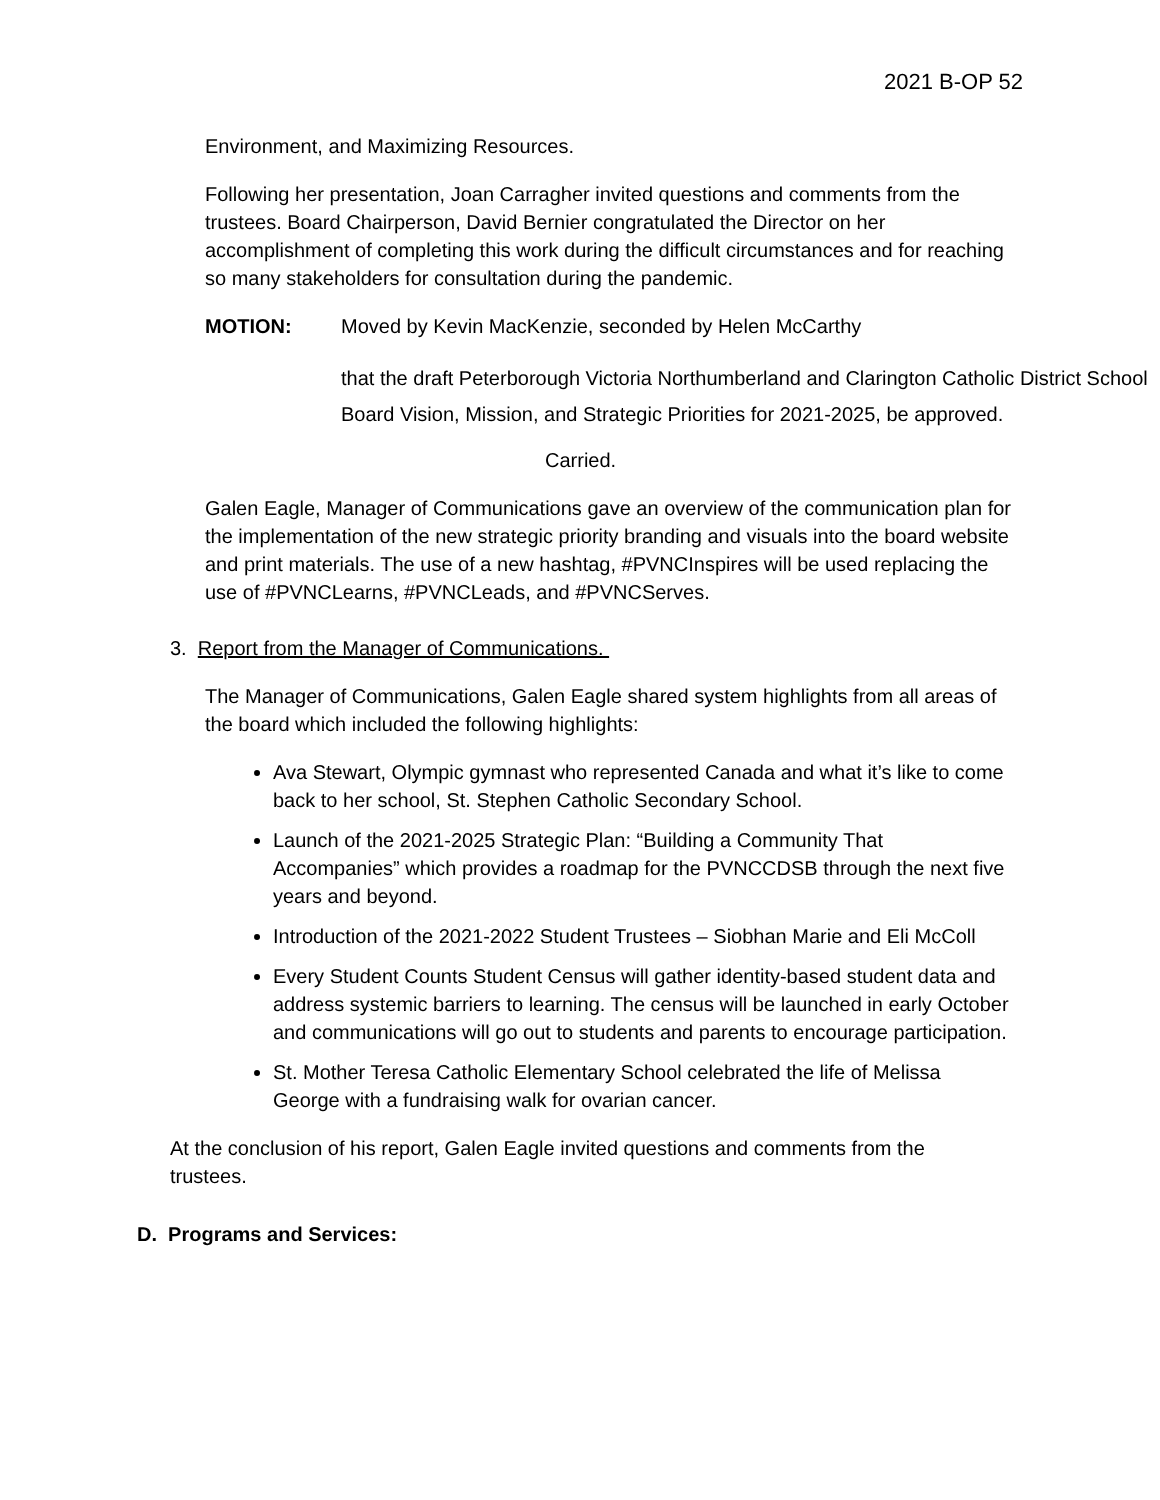2021 B-OP 52
Environment, and Maximizing Resources.
Following her presentation, Joan Carragher invited questions and comments from the trustees. Board Chairperson, David Bernier congratulated the Director on her accomplishment of completing this work during the difficult circumstances and for reaching so many stakeholders for consultation during the pandemic.
MOTION: Moved by Kevin MacKenzie, seconded by Helen McCarthy
that the draft Peterborough Victoria Northumberland and Clarington Catholic District School Board Vision, Mission, and Strategic Priorities for 2021-2025, be approved.
Carried.
Galen Eagle, Manager of Communications gave an overview of the communication plan for the implementation of the new strategic priority branding and visuals into the board website and print materials. The use of a new hashtag, #PVNCInspires will be used replacing the use of #PVNCLearns, #PVNCLeads, and #PVNCServes.
3. Report from the Manager of Communications.
The Manager of Communications, Galen Eagle shared system highlights from all areas of the board which included the following highlights:
Ava Stewart, Olympic gymnast who represented Canada and what it’s like to come back to her school, St. Stephen Catholic Secondary School.
Launch of the 2021-2025 Strategic Plan: “Building a Community That Accompanies” which provides a roadmap for the PVNCCDSB through the next five years and beyond.
Introduction of the 2021-2022 Student Trustees – Siobhan Marie and Eli McColl
Every Student Counts Student Census will gather identity-based student data and address systemic barriers to learning. The census will be launched in early October and communications will go out to students and parents to encourage participation.
St. Mother Teresa Catholic Elementary School celebrated the life of Melissa George with a fundraising walk for ovarian cancer.
At the conclusion of his report, Galen Eagle invited questions and comments from the trustees.
D. Programs and Services: